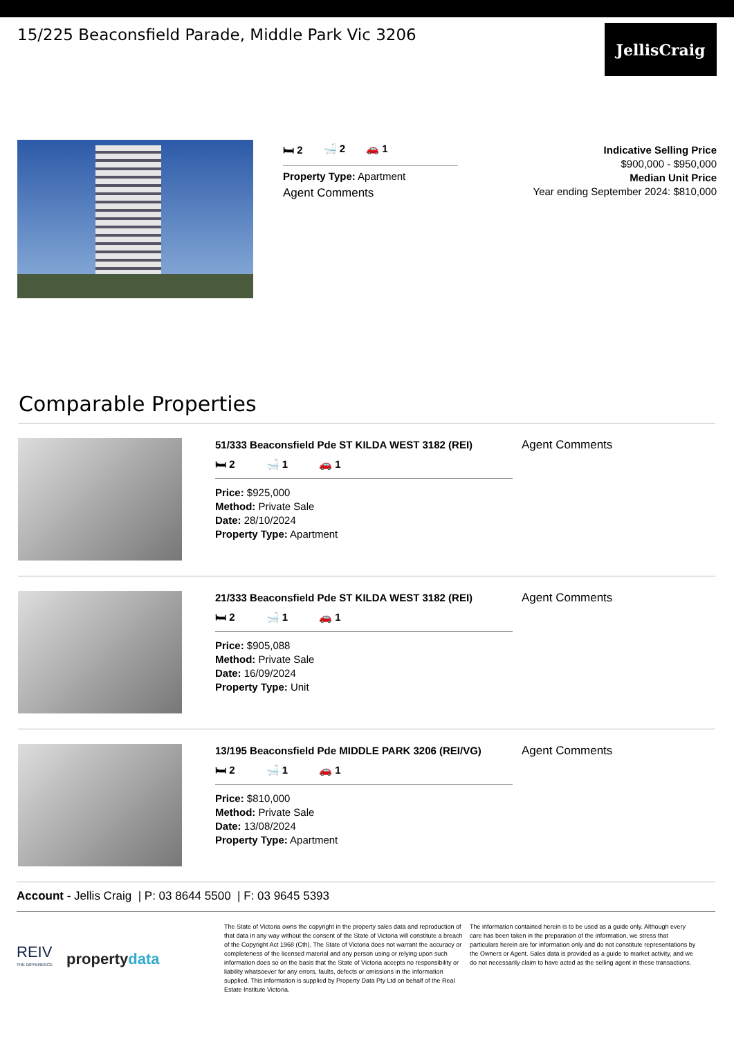15/225 Beaconsfield Parade, Middle Park Vic 3206
JellisCraig
🛏 2 🛁 2 🚗 1
Property Type: Apartment
Agent Comments
Indicative Selling Price
$900,000 - $950,000
Median Unit Price
Year ending September 2024: $810,000
Comparable Properties
51/333 Beaconsfield Pde ST KILDA WEST 3182 (REI)
🛏 2 🛁 1 🚗 1
Price: $925,000
Method: Private Sale
Date: 28/10/2024
Property Type: Apartment
Agent Comments
21/333 Beaconsfield Pde ST KILDA WEST 3182 (REI)
🛏 2 🛁 1 🚗 1
Price: $905,088
Method: Private Sale
Date: 16/09/2024
Property Type: Unit
Agent Comments
13/195 Beaconsfield Pde MIDDLE PARK 3206 (REI/VG)
🛏 2 🛁 1 🚗 1
Price: $810,000
Method: Private Sale
Date: 13/08/2024
Property Type: Apartment
Agent Comments
Account - Jellis Craig | P: 03 8644 5500 | F: 03 9645 5393
REIV
THE DIFFERENCE
propertydata
The State of Victoria owns the copyright in the property sales data and reproduction of that data in any way without the consent of the State of Victoria will constitute a breach of the Copyright Act 1968 (Cth). The State of Victoria does not warrant the accuracy or completeness of the licensed material and any person using or relying upon such information does so on the basis that the State of Victoria accepts no responsibility or liability whatsoever for any errors, faults, defects or omissions in the information supplied. This information is supplied by Property Data Pty Ltd on behalf of the Real Estate Institute Victoria.
The information contained herein is to be used as a guide only. Although every care has been taken in the preparation of the information, we stress that particulars herein are for information only and do not constitute representations by the Owners or Agent. Sales data is provided as a guide to market activity, and we do not necessarily claim to have acted as the selling agent in these transactions.